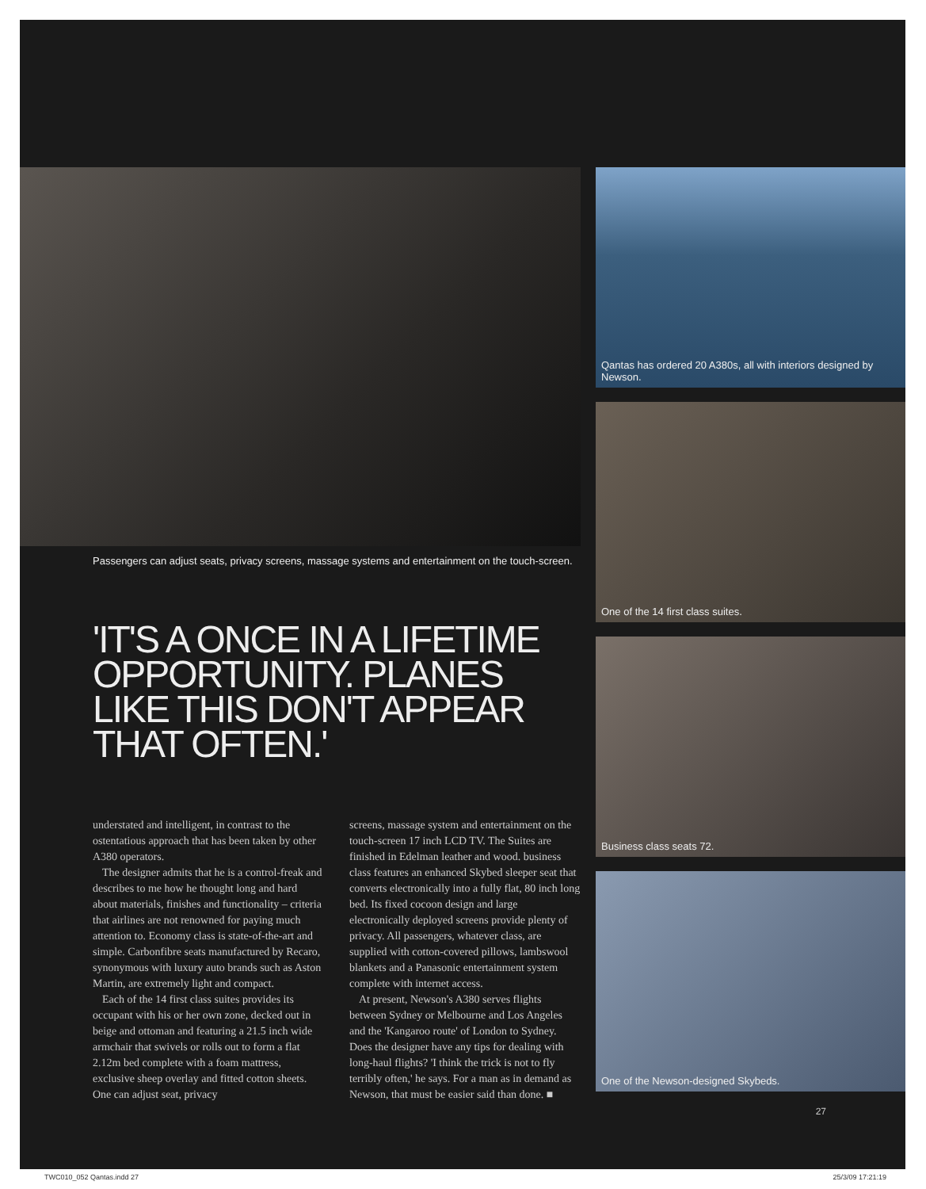Passengers can adjust seats, privacy screens, massage systems and entertainment on the touch-screen.
'IT'S A ONCE IN A LIFETIME OPPORTUNITY. PLANES LIKE THIS DON'T APPEAR THAT OFTEN.'
understated and intelligent, in contrast to the ostentatious approach that has been taken by other A380 operators.
The designer admits that he is a control-freak and describes to me how he thought long and hard about materials, finishes and functionality – criteria that airlines are not renowned for paying much attention to. Economy class is state-of-the-art and simple. Carbonfibre seats manufactured by Recaro, synonymous with luxury auto brands such as Aston Martin, are extremely light and compact.
Each of the 14 first class suites provides its occupant with his or her own zone, decked out in beige and ottoman and featuring a 21.5 inch wide armchair that swivels or rolls out to form a flat 2.12m bed complete with a foam mattress, exclusive sheep overlay and fitted cotton sheets. One can adjust seat, privacy
screens, massage system and entertainment on the touch-screen 17 inch LCD TV. The Suites are finished in Edelman leather and wood. business class features an enhanced Skybed sleeper seat that converts electronically into a fully flat, 80 inch long bed. Its fixed cocoon design and large electronically deployed screens provide plenty of privacy. All passengers, whatever class, are supplied with cotton-covered pillows, lambswool blankets and a Panasonic entertainment system complete with internet access.
At present, Newson's A380 serves flights between Sydney or Melbourne and Los Angeles and the 'Kangaroo route' of London to Sydney. Does the designer have any tips for dealing with long-haul flights? 'I think the trick is not to fly terribly often,' he says. For a man as in demand as Newson, that must be easier said than done. ■
Qantas has ordered 20 A380s, all with interiors designed by Newson.
One of the 14 first class suites.
Business class seats 72.
One of the Newson-designed Skybeds.
27
TWC010_052 Qantas.indd 27 25/3/09 17:21:19